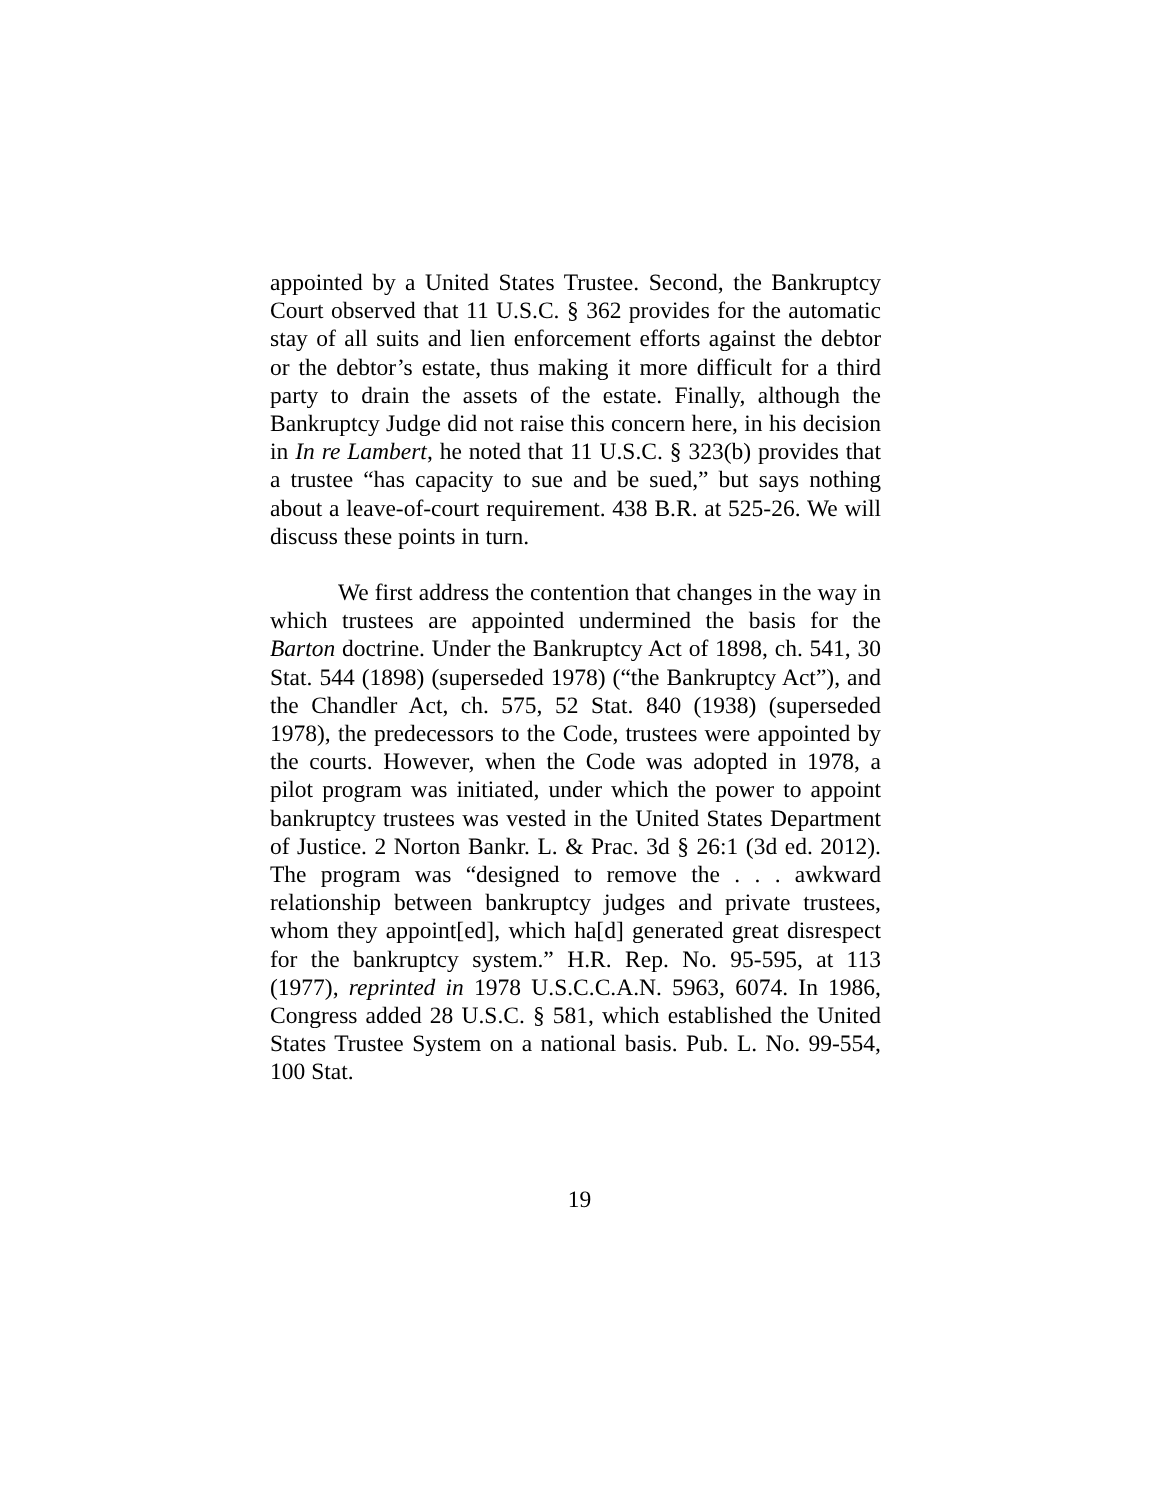appointed by a United States Trustee. Second, the Bankruptcy Court observed that 11 U.S.C. § 362 provides for the automatic stay of all suits and lien enforcement efforts against the debtor or the debtor’s estate, thus making it more difficult for a third party to drain the assets of the estate. Finally, although the Bankruptcy Judge did not raise this concern here, in his decision in In re Lambert, he noted that 11 U.S.C. § 323(b) provides that a trustee “has capacity to sue and be sued,” but says nothing about a leave-of-court requirement. 438 B.R. at 525-26. We will discuss these points in turn.
We first address the contention that changes in the way in which trustees are appointed undermined the basis for the Barton doctrine. Under the Bankruptcy Act of 1898, ch. 541, 30 Stat. 544 (1898) (superseded 1978) (“the Bankruptcy Act”), and the Chandler Act, ch. 575, 52 Stat. 840 (1938) (superseded 1978), the predecessors to the Code, trustees were appointed by the courts. However, when the Code was adopted in 1978, a pilot program was initiated, under which the power to appoint bankruptcy trustees was vested in the United States Department of Justice. 2 Norton Bankr. L. & Prac. 3d § 26:1 (3d ed. 2012). The program was “designed to remove the . . . awkward relationship between bankruptcy judges and private trustees, whom they appoint[ed], which ha[d] generated great disrespect for the bankruptcy system.” H.R. Rep. No. 95-595, at 113 (1977), reprinted in 1978 U.S.C.C.A.N. 5963, 6074. In 1986, Congress added 28 U.S.C. § 581, which established the United States Trustee System on a national basis. Pub. L. No. 99-554, 100 Stat.
19